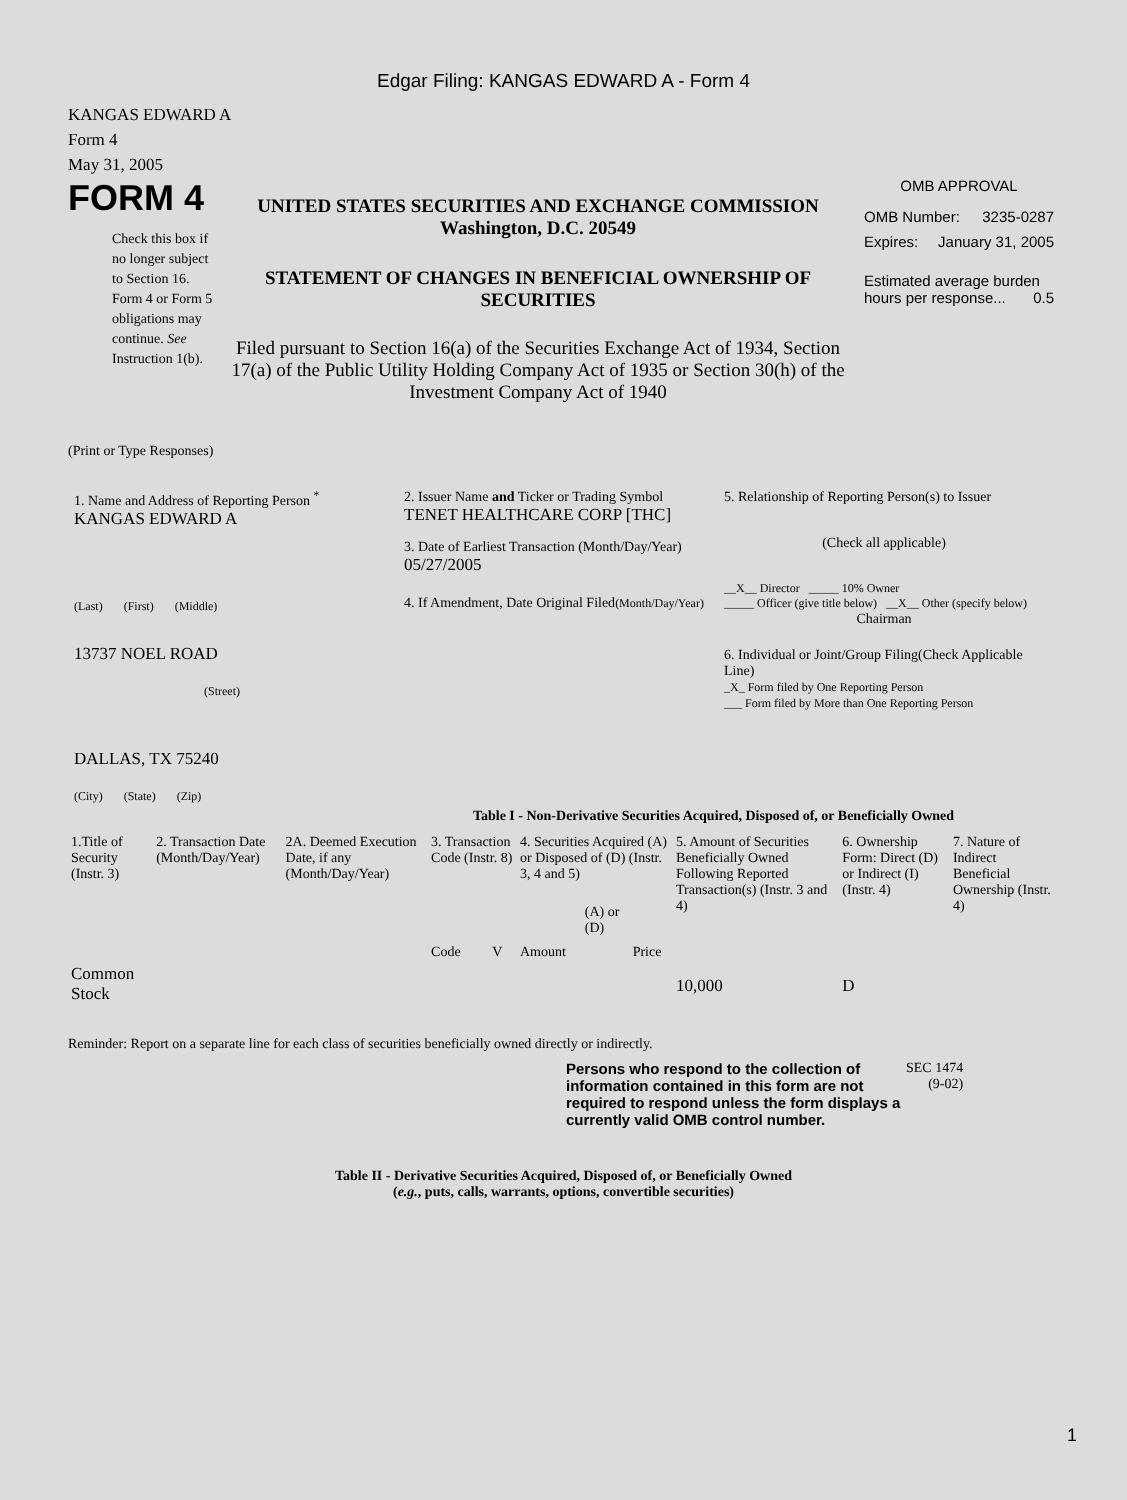Edgar Filing: KANGAS EDWARD A - Form 4
KANGAS EDWARD A
Form 4
May 31, 2005
FORM 4
Check this box if no longer subject to Section 16. Form 4 or Form 5 obligations may continue. See Instruction 1(b).
UNITED STATES SECURITIES AND EXCHANGE COMMISSION
Washington, D.C. 20549
STATEMENT OF CHANGES IN BENEFICIAL OWNERSHIP OF SECURITIES
Filed pursuant to Section 16(a) of the Securities Exchange Act of 1934, Section 17(a) of the Public Utility Holding Company Act of 1935 or Section 30(h) of the Investment Company Act of 1940
OMB APPROVAL
OMB Number: 3235-0287
Expires: January 31, 2005
Estimated average burden hours per response... 0.5
(Print or Type Responses)
1. Name and Address of Reporting Person <sup>*</sup>
KANGAS EDWARD A
(Last) (First) (Middle)
13737 NOEL ROAD
(Street)
DALLAS, TX 75240
(City) (State) (Zip)
2. Issuer Name and Ticker or Trading Symbol
TENET HEALTHCARE CORP [THC]
3. Date of Earliest Transaction (Month/Day/Year)
05/27/2005
4. If Amendment, Date Original Filed(Month/Day/Year)
5. Relationship of Reporting Person(s) to Issuer
(Check all applicable)
__X__ Director _____ 10% Owner
_____ Officer (give title below) __X__ Other (specify below)
Chairman
6. Individual or Joint/Group Filing(Check Applicable Line)
_X_ Form filed by One Reporting Person
___ Form filed by More than One Reporting Person
Table I - Non-Derivative Securities Acquired, Disposed of, or Beneficially Owned
| 1.Title of Security (Instr. 3) | 2. Transaction Date (Month/Day/Year) | 2A. Deemed Execution Date, if any (Month/Day/Year) | 3. Transaction Code (Instr. 8) | | 4. Securities Acquired (A) or Disposed of (D) (Instr. 3, 4 and 5) | | | 5. Amount of Securities Beneficially Owned Following Reported Transaction(s) (Instr. 3 and 4) | 6. Ownership Form: Direct (D) or Indirect (I) (Instr. 4) | 7. Nature of Indirect Beneficial Ownership (Instr. 4) |
| | | | Code | V | Amount | (A) or (D) | Price | | | |
| Common Stock | | | | | | | | 10,000 | D | |
Reminder: Report on a separate line for each class of securities beneficially owned directly or indirectly.
Persons who respond to the collection of information contained in this form are not required to respond unless the form displays a currently valid OMB control number.
SEC 1474
(9-02)
Table II - Derivative Securities Acquired, Disposed of, or Beneficially Owned
(e.g., puts, calls, warrants, options, convertible securities)
1